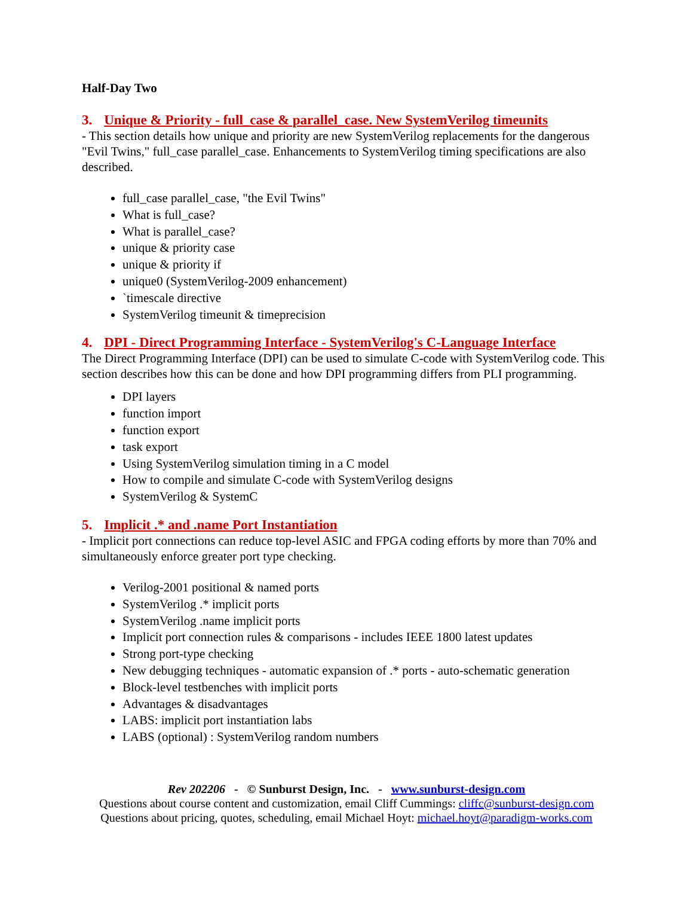Half-Day Two
3. Unique & Priority - full_case & parallel_case. New SystemVerilog timeunits
- This section details how unique and priority are new SystemVerilog replacements for the dangerous "Evil Twins," full_case parallel_case. Enhancements to SystemVerilog timing specifications are also described.
full_case parallel_case, "the Evil Twins"
What is full_case?
What is parallel_case?
unique & priority case
unique & priority if
unique0 (SystemVerilog-2009 enhancement)
`timescale directive
SystemVerilog timeunit & timeprecision
4. DPI - Direct Programming Interface - SystemVerilog's C-Language Interface
The Direct Programming Interface (DPI) can be used to simulate C-code with SystemVerilog code. This section describes how this can be done and how DPI programming differs from PLI programming.
DPI layers
function import
function export
task export
Using SystemVerilog simulation timing in a C model
How to compile and simulate C-code with SystemVerilog designs
SystemVerilog & SystemC
5. Implicit .* and .name Port Instantiation
- Implicit port connections can reduce top-level ASIC and FPGA coding efforts by more than 70% and simultaneously enforce greater port type checking.
Verilog-2001 positional & named ports
SystemVerilog .* implicit ports
SystemVerilog .name implicit ports
Implicit port connection rules & comparisons - includes IEEE 1800 latest updates
Strong port-type checking
New debugging techniques - automatic expansion of .* ports - auto-schematic generation
Block-level testbenches with implicit ports
Advantages & disadvantages
LABS: implicit port instantiation labs
LABS (optional) : SystemVerilog random numbers
Rev 202206 - © Sunburst Design, Inc. - www.sunburst-design.com
Questions about course content and customization, email Cliff Cummings: cliffc@sunburst-design.com
Questions about pricing, quotes, scheduling, email Michael Hoyt: michael.hoyt@paradigm-works.com